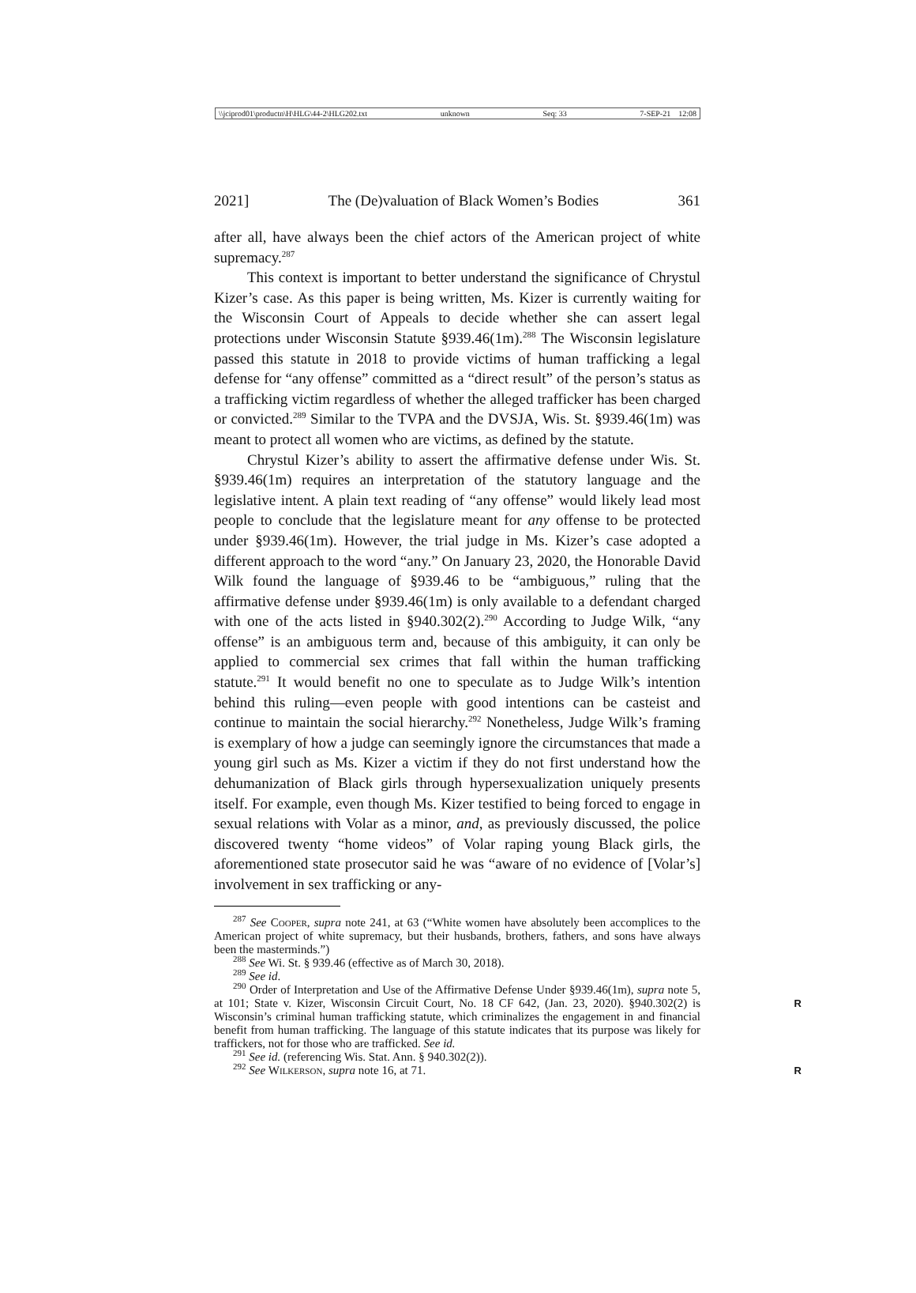\\jciprod01\productn\H\HLG\44-2\HLG202.txt unknown Seq: 33 7-SEP-21 12:08
2021] The (De)valuation of Black Women’s Bodies 361
after all, have always been the chief actors of the American project of white supremacy.<sup>287</sup>
This context is important to better understand the significance of Chrystul Kizer’s case. As this paper is being written, Ms. Kizer is currently waiting for the Wisconsin Court of Appeals to decide whether she can assert legal protections under Wisconsin Statute §939.46(1m).<sup>288</sup> The Wisconsin legislature passed this statute in 2018 to provide victims of human trafficking a legal defense for “any offense” committed as a “direct result” of the person’s status as a trafficking victim regardless of whether the alleged trafficker has been charged or convicted.<sup>289</sup> Similar to the TVPA and the DVSJA, Wis. St. §939.46(1m) was meant to protect all women who are victims, as defined by the statute.
Chrystul Kizer’s ability to assert the affirmative defense under Wis. St. §939.46(1m) requires an interpretation of the statutory language and the legislative intent. A plain text reading of “any offense” would likely lead most people to conclude that the legislature meant for any offense to be protected under §939.46(1m). However, the trial judge in Ms. Kizer’s case adopted a different approach to the word “any.” On January 23, 2020, the Honorable David Wilk found the language of §939.46 to be “ambiguous,” ruling that the affirmative defense under §939.46(1m) is only available to a defendant charged with one of the acts listed in §940.302(2).<sup>290</sup> According to Judge Wilk, “any offense” is an ambiguous term and, because of this ambiguity, it can only be applied to commercial sex crimes that fall within the human trafficking statute.<sup>291</sup> It would benefit no one to speculate as to Judge Wilk’s intention behind this ruling—even people with good intentions can be casteist and continue to maintain the social hierarchy.<sup>292</sup> Nonetheless, Judge Wilk’s framing is exemplary of how a judge can seemingly ignore the circumstances that made a young girl such as Ms. Kizer a victim if they do not first understand how the dehumanization of Black girls through hypersexualization uniquely presents itself. For example, even though Ms. Kizer testified to being forced to engage in sexual relations with Volar as a minor, and, as previously discussed, the police discovered twenty “home videos” of Volar raping young Black girls, the aforementioned state prosecutor said he was “aware of no evidence of [Volar’s] involvement in sex trafficking or any-
<sup>287</sup> See Cooper, supra note 241, at 63 (“White women have absolutely been accomplices to the American project of white supremacy, but their husbands, brothers, fathers, and sons have always been the masterminds.”)
<sup>288</sup> See Wi. St. § 939.46 (effective as of March 30, 2018).
<sup>289</sup> See id.
<sup>290</sup> Order of Interpretation and Use of the Affirmative Defense Under §939.46(1m), supra note 5, at 101; State v. Kizer, Wisconsin Circuit Court, No. 18 CF 642, (Jan. 23, R 2020). §940.302(2) is Wisconsin’s criminal human trafficking statute, which criminalizes the engagement in and financial benefit from human trafficking. The language of this statute indicates that its purpose was likely for traffickers, not for those who are trafficked. See id.
<sup>291</sup> See id. (referencing Wis. Stat. Ann. § 940.302(2)).
<sup>292</sup> See Wilkerson, supra note 16, at 71. R